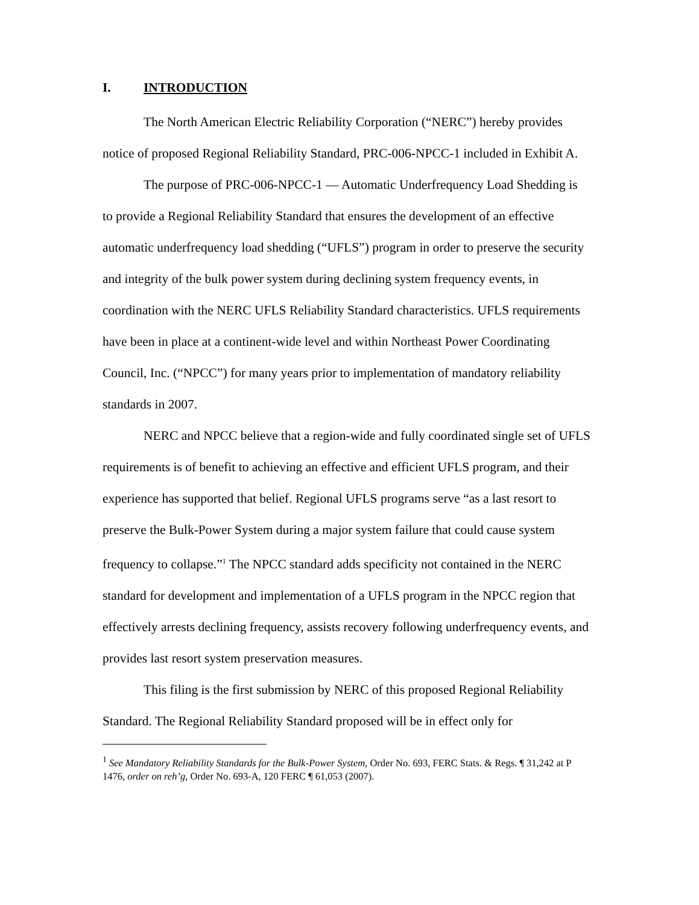I. INTRODUCTION
The North American Electric Reliability Corporation (“NERC”) hereby provides notice of proposed Regional Reliability Standard, PRC-006-NPCC-1 included in Exhibit A.
The purpose of PRC-006-NPCC-1 ― Automatic Underfrequency Load Shedding is to provide a Regional Reliability Standard that ensures the development of an effective automatic underfrequency load shedding (“UFLS”) program in order to preserve the security and integrity of the bulk power system during declining system frequency events, in coordination with the NERC UFLS Reliability Standard characteristics. UFLS requirements have been in place at a continent-wide level and within Northeast Power Coordinating Council, Inc. (“NPCC”) for many years prior to implementation of mandatory reliability standards in 2007.
NERC and NPCC believe that a region-wide and fully coordinated single set of UFLS requirements is of benefit to achieving an effective and efficient UFLS program, and their experience has supported that belief. Regional UFLS programs serve “as a last resort to preserve the Bulk-Power System during a major system failure that could cause system frequency to collapse.”<sup>1</sup> The NPCC standard adds specificity not contained in the NERC standard for development and implementation of a UFLS program in the NPCC region that effectively arrests declining frequency, assists recovery following underfrequency events, and provides last resort system preservation measures.
This filing is the first submission by NERC of this proposed Regional Reliability Standard. The Regional Reliability Standard proposed will be in effect only for
<sup>1</sup> See Mandatory Reliability Standards for the Bulk-Power System, Order No. 693, FERC Stats. & Regs. ¶ 31,242 at P 1476, order on reh’g, Order No. 693-A, 120 FERC ¶ 61,053 (2007).